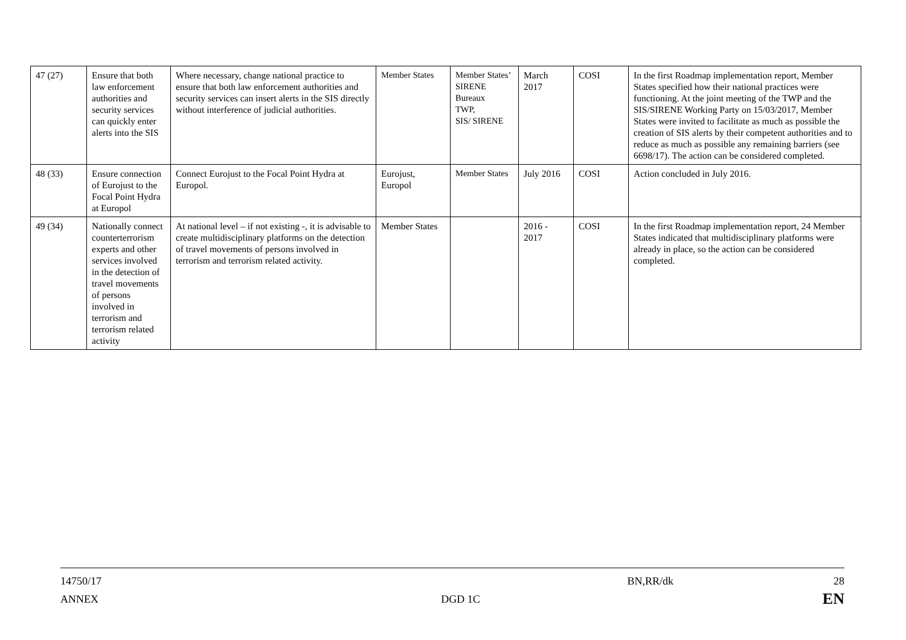| 47 (27) | Ensure that both law enforcement authorities and security services can quickly enter alerts into the SIS | Where necessary, change national practice to ensure that both law enforcement authorities and security services can insert alerts in the SIS directly without interference of judicial authorities. | Member States | Member States’ SIRENE Bureaux TWP, SIS/ SIRENE | March 2017 | COSI | In the first Roadmap implementation report, Member States specified how their national practices were functioning. At the joint meeting of the TWP and the SIS/SIRENE Working Party on 15/03/2017, Member States were invited to facilitate as much as possible the creation of SIS alerts by their competent authorities and to reduce as much as possible any remaining barriers (see 6698/17). The action can be considered completed. |
| 48 (33) | Ensure connection of Eurojust to the Focal Point Hydra at Europol | Connect Eurojust to the Focal Point Hydra at Europol. | Eurojust, Europol | Member States | July 2016 | COSI | Action concluded in July 2016. |
| 49 (34) | Nationally connect counterterrorism experts and other services involved in the detection of travel movements of persons involved in terrorism and terrorism related activity | At national level – if not existing -, it is advisable to create multidisciplinary platforms on the detection of travel movements of persons involved in terrorism and terrorism related activity. | Member States | | 2016 - 2017 | COSI | In the first Roadmap implementation report, 24 Member States indicated that multidisciplinary platforms were already in place, so the action can be considered completed. |
14750/17 BN,RR/dk 28
ANNEX DGD 1C EN